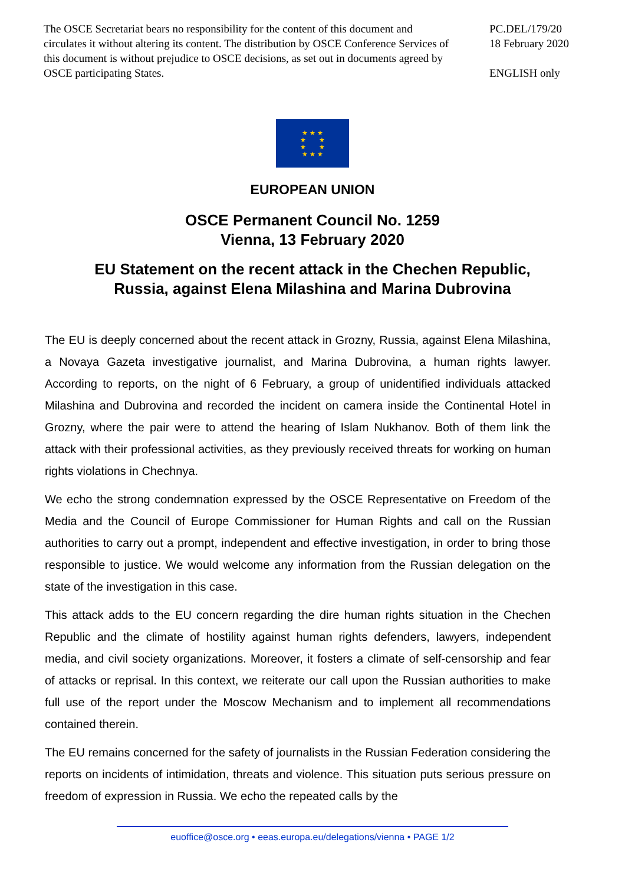The OSCE Secretariat bears no responsibility for the content of this document and circulates it without altering its content. The distribution by OSCE Conference Services of this document is without prejudice to OSCE decisions, as set out in documents agreed by OSCE participating States.
PC.DEL/179/20
18 February 2020
ENGLISH only
★ ★ ★
★ ★
★ ★
★ ★ ★
EUROPEAN UNION
OSCE Permanent Council No. 1259
Vienna, 13 February 2020
EU Statement on the recent attack in the Chechen Republic,
Russia, against Elena Milashina and Marina Dubrovina
The EU is deeply concerned about the recent attack in Grozny, Russia, against Elena Milashina, a Novaya Gazeta investigative journalist, and Marina Dubrovina, a human rights lawyer. According to reports, on the night of 6 February, a group of unidentified individuals attacked Milashina and Dubrovina and recorded the incident on camera inside the Continental Hotel in Grozny, where the pair were to attend the hearing of Islam Nukhanov. Both of them link the attack with their professional activities, as they previously received threats for working on human rights violations in Chechnya.
We echo the strong condemnation expressed by the OSCE Representative on Freedom of the Media and the Council of Europe Commissioner for Human Rights and call on the Russian authorities to carry out a prompt, independent and effective investigation, in order to bring those responsible to justice. We would welcome any information from the Russian delegation on the state of the investigation in this case.
This attack adds to the EU concern regarding the dire human rights situation in the Chechen Republic and the climate of hostility against human rights defenders, lawyers, independent media, and civil society organizations. Moreover, it fosters a climate of self-censorship and fear of attacks or reprisal. In this context, we reiterate our call upon the Russian authorities to make full use of the report under the Moscow Mechanism and to implement all recommendations contained therein.
The EU remains concerned for the safety of journalists in the Russian Federation considering the reports on incidents of intimidation, threats and violence. This situation puts serious pressure on freedom of expression in Russia. We echo the repeated calls by the
euoffice@osce.org • eeas.europa.eu/delegations/vienna • PAGE 1/2